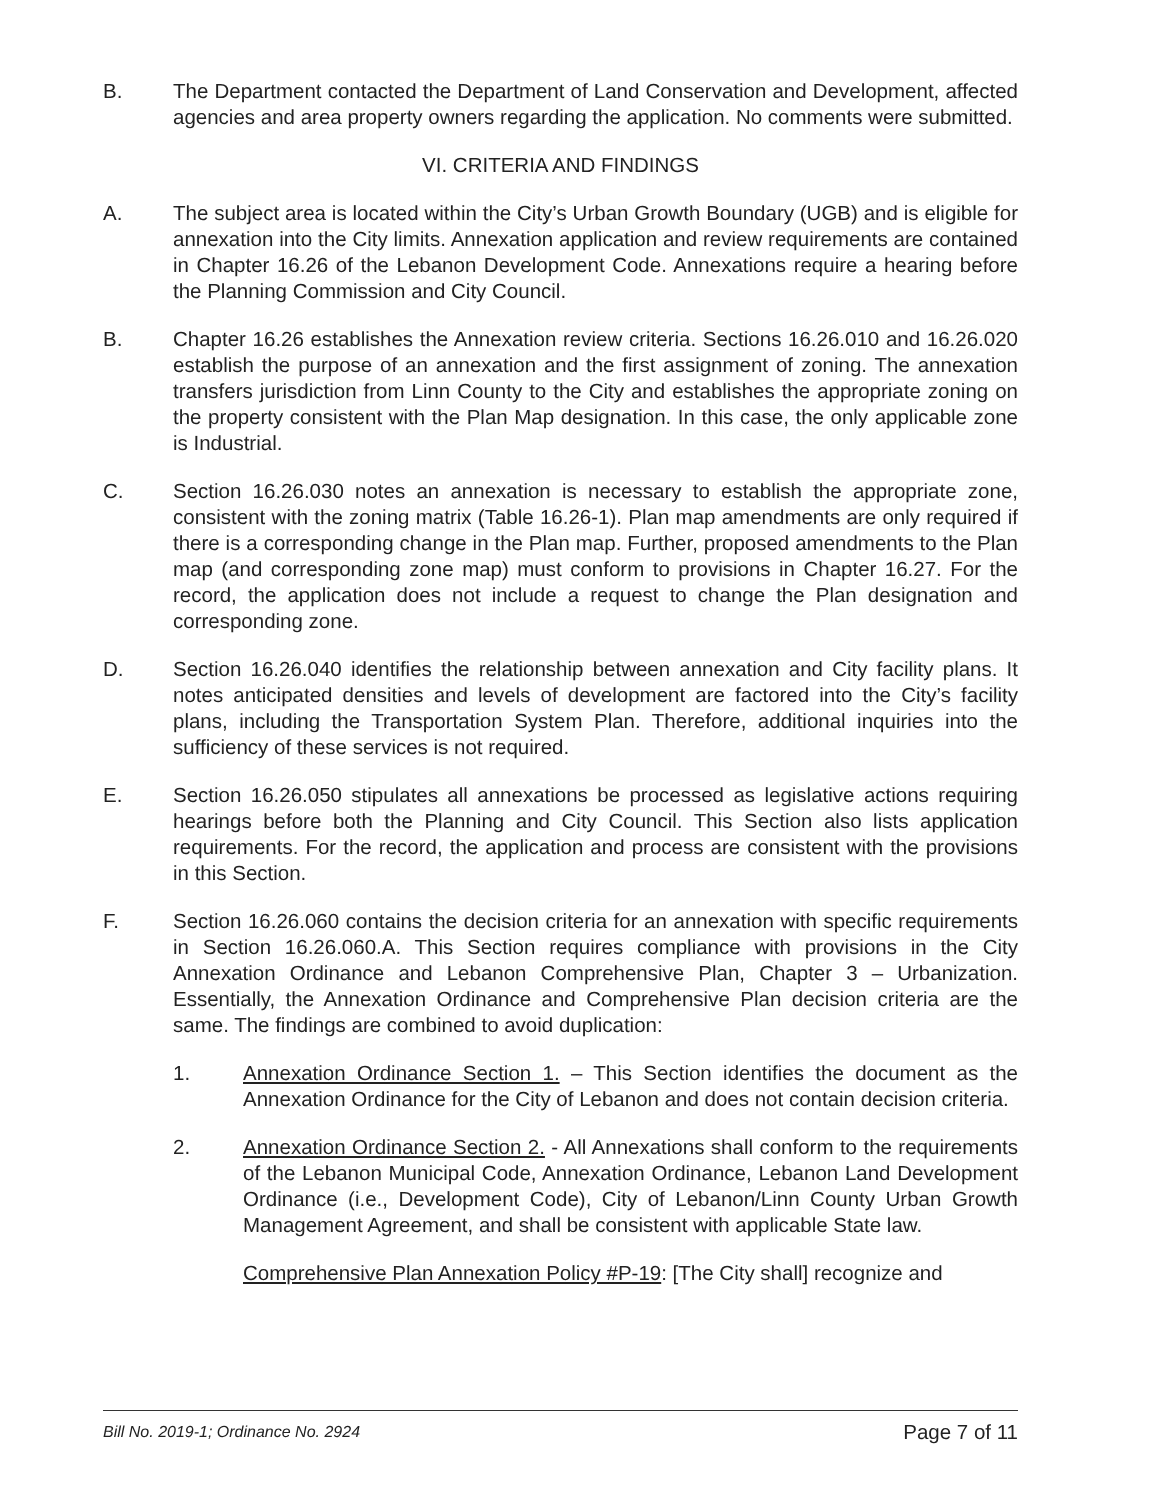B. The Department contacted the Department of Land Conservation and Development, affected agencies and area property owners regarding the application. No comments were submitted.
VI. CRITERIA AND FINDINGS
A. The subject area is located within the City’s Urban Growth Boundary (UGB) and is eligible for annexation into the City limits. Annexation application and review requirements are contained in Chapter 16.26 of the Lebanon Development Code. Annexations require a hearing before the Planning Commission and City Council.
B. Chapter 16.26 establishes the Annexation review criteria. Sections 16.26.010 and 16.26.020 establish the purpose of an annexation and the first assignment of zoning. The annexation transfers jurisdiction from Linn County to the City and establishes the appropriate zoning on the property consistent with the Plan Map designation. In this case, the only applicable zone is Industrial.
C. Section 16.26.030 notes an annexation is necessary to establish the appropriate zone, consistent with the zoning matrix (Table 16.26-1). Plan map amendments are only required if there is a corresponding change in the Plan map. Further, proposed amendments to the Plan map (and corresponding zone map) must conform to provisions in Chapter 16.27. For the record, the application does not include a request to change the Plan designation and corresponding zone.
D. Section 16.26.040 identifies the relationship between annexation and City facility plans. It notes anticipated densities and levels of development are factored into the City’s facility plans, including the Transportation System Plan. Therefore, additional inquiries into the sufficiency of these services is not required.
E. Section 16.26.050 stipulates all annexations be processed as legislative actions requiring hearings before both the Planning and City Council. This Section also lists application requirements. For the record, the application and process are consistent with the provisions in this Section.
F. Section 16.26.060 contains the decision criteria for an annexation with specific requirements in Section 16.26.060.A. This Section requires compliance with provisions in the City Annexation Ordinance and Lebanon Comprehensive Plan, Chapter 3 – Urbanization. Essentially, the Annexation Ordinance and Comprehensive Plan decision criteria are the same. The findings are combined to avoid duplication:
1. Annexation Ordinance Section 1. – This Section identifies the document as the Annexation Ordinance for the City of Lebanon and does not contain decision criteria.
2. Annexation Ordinance Section 2. - All Annexations shall conform to the requirements of the Lebanon Municipal Code, Annexation Ordinance, Lebanon Land Development Ordinance (i.e., Development Code), City of Lebanon/Linn County Urban Growth Management Agreement, and shall be consistent with applicable State law.
Comprehensive Plan Annexation Policy #P-19: [The City shall] recognize and
Bill No. 2019-1; Ordinance No. 2924 Page 7 of 11